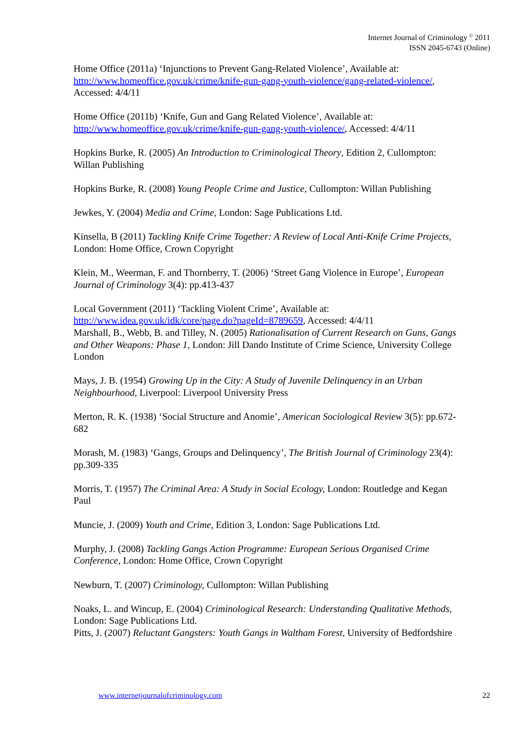Internet Journal of Criminology <sup>©</sup> 2011
ISSN 2045-6743 (Online)
Home Office (2011a) ‘Injunctions to Prevent Gang-Related Violence’, Available at: http://www.homeoffice.gov.uk/crime/knife-gun-gang-youth-violence/gang-related-violence/, Accessed: 4/4/11
Home Office (2011b) ‘Knife, Gun and Gang Related Violence’, Available at: http://www.homeoffice.gov.uk/crime/knife-gun-gang-youth-violence/, Accessed: 4/4/11
Hopkins Burke, R. (2005) An Introduction to Criminological Theory, Edition 2, Cullompton: Willan Publishing
Hopkins Burke, R. (2008) Young People Crime and Justice, Cullompton: Willan Publishing
Jewkes, Y. (2004) Media and Crime, London: Sage Publications Ltd.
Kinsella, B (2011) Tackling Knife Crime Together: A Review of Local Anti-Knife Crime Projects, London: Home Office, Crown Copyright
Klein, M., Weerman, F. and Thornberry, T. (2006) ‘Street Gang Violence in Europe’, European Journal of Criminology 3(4): pp.413-437
Local Government (2011) ‘Tackling Violent Crime’, Available at: http://www.idea.gov.uk/idk/core/page.do?pageId=8789659, Accessed: 4/4/11
Marshall, B., Webb, B. and Tilley, N. (2005) Rationalisation of Current Research on Guns, Gangs and Other Weapons: Phase 1, London: Jill Dando Institute of Crime Science, University College London
Mays, J. B. (1954) Growing Up in the City: A Study of Juvenile Delinquency in an Urban Neighbourhood, Liverpool: Liverpool University Press
Merton, R. K. (1938) ‘Social Structure and Anomie’, American Sociological Review 3(5): pp.672-682
Morash, M. (1983) ‘Gangs, Groups and Delinquency’, The British Journal of Criminology 23(4): pp.309-335
Morris, T. (1957) The Criminal Area: A Study in Social Ecology, London: Routledge and Kegan Paul
Muncie, J. (2009) Youth and Crime, Edition 3, London: Sage Publications Ltd.
Murphy, J. (2008) Tackling Gangs Action Programme: European Serious Organised Crime Conference, London: Home Office, Crown Copyright
Newburn, T. (2007) Criminology, Cullompton: Willan Publishing
Noaks, L. and Wincup, E. (2004) Criminological Research: Understanding Qualitative Methods, London: Sage Publications Ltd.
Pitts, J. (2007) Reluctant Gangsters: Youth Gangs in Waltham Forest, University of Bedfordshire
www.internetjournalofcriminology.com 22